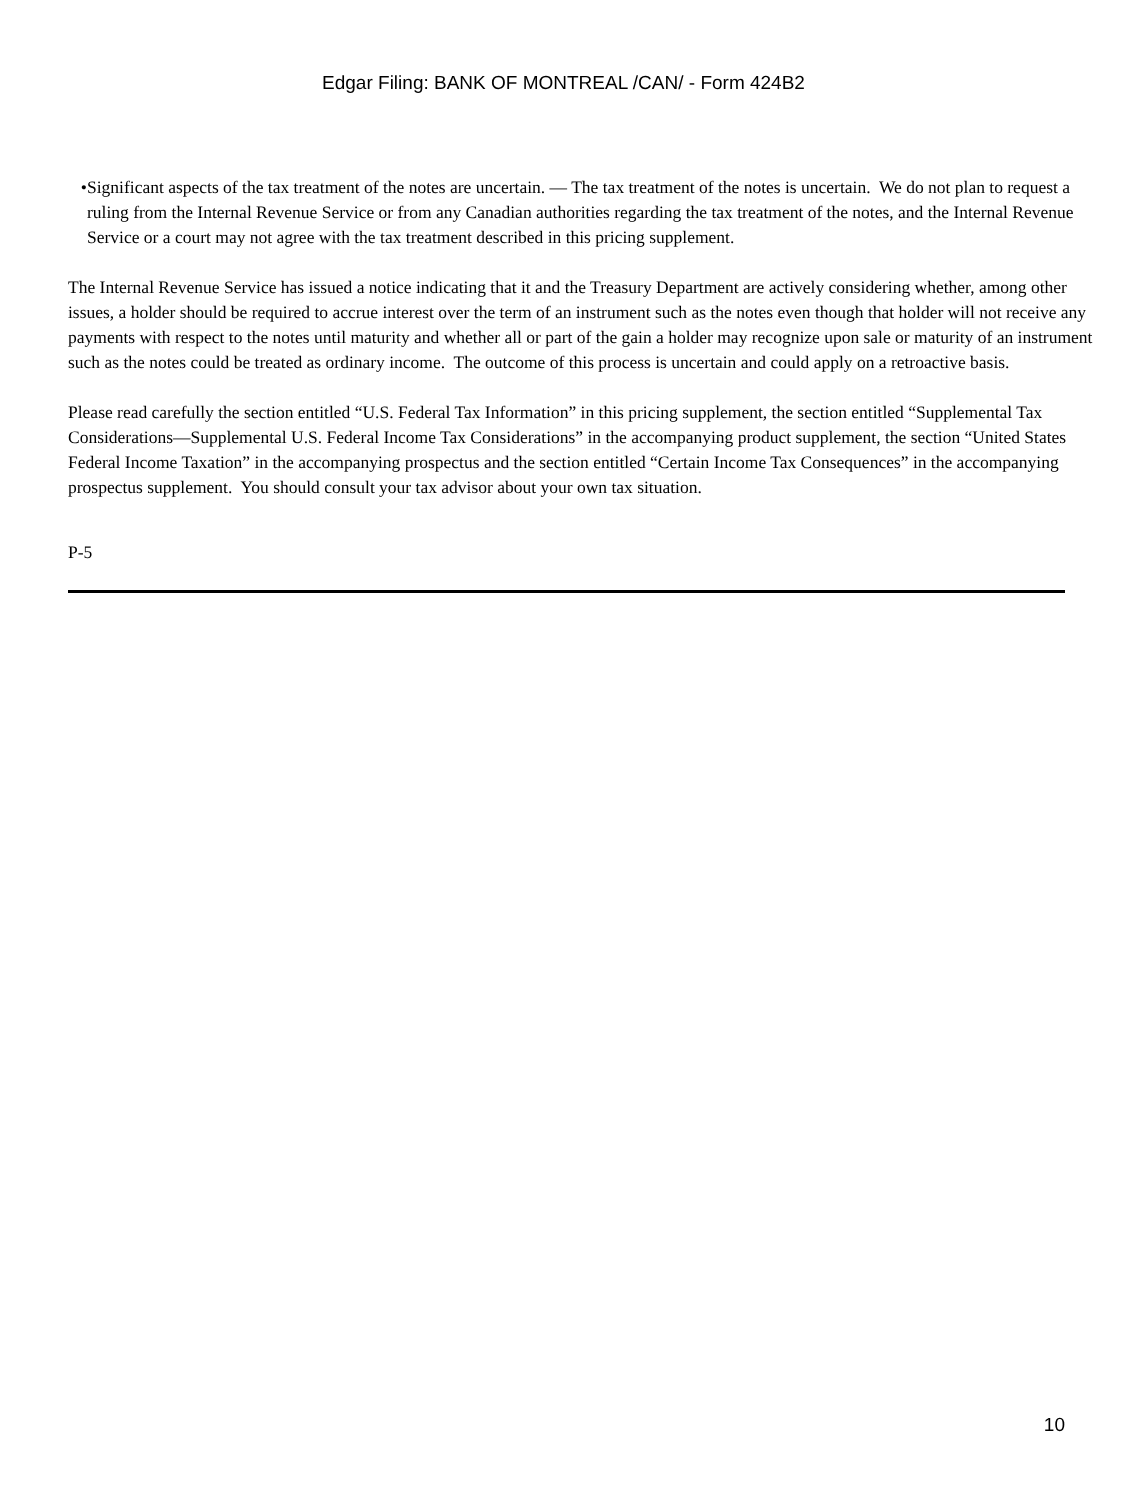Edgar Filing: BANK OF MONTREAL /CAN/ - Form 424B2
• Significant aspects of the tax treatment of the notes are uncertain. — The tax treatment of the notes is uncertain. We do not plan to request a ruling from the Internal Revenue Service or from any Canadian authorities regarding the tax treatment of the notes, and the Internal Revenue Service or a court may not agree with the tax treatment described in this pricing supplement.
The Internal Revenue Service has issued a notice indicating that it and the Treasury Department are actively considering whether, among other issues, a holder should be required to accrue interest over the term of an instrument such as the notes even though that holder will not receive any payments with respect to the notes until maturity and whether all or part of the gain a holder may recognize upon sale or maturity of an instrument such as the notes could be treated as ordinary income. The outcome of this process is uncertain and could apply on a retroactive basis.
Please read carefully the section entitled “U.S. Federal Tax Information” in this pricing supplement, the section entitled “Supplemental Tax Considerations—Supplemental U.S. Federal Income Tax Considerations” in the accompanying product supplement, the section “United States Federal Income Taxation” in the accompanying prospectus and the section entitled “Certain Income Tax Consequences” in the accompanying prospectus supplement. You should consult your tax advisor about your own tax situation.
P-5
10